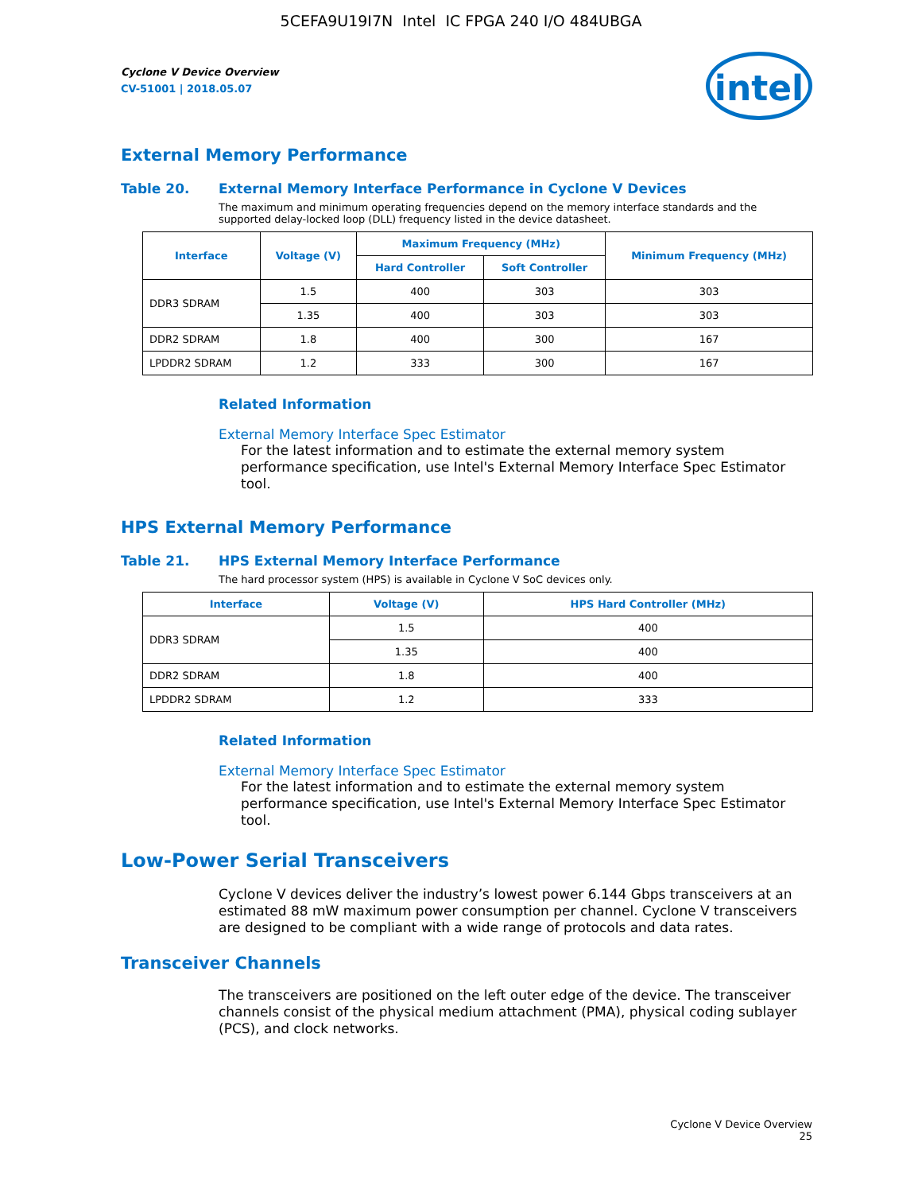5CEFA9U19I7N Intel IC FPGA 240 I/O 484UBGA
Cyclone V Device Overview
CV-51001 | 2018.05.07
intel
External Memory Performance
Table 20. External Memory Interface Performance in Cyclone V Devices
The maximum and minimum operating frequencies depend on the memory interface standards and the supported delay-locked loop (DLL) frequency listed in the device datasheet.
| Interface | Voltage (V) | Maximum Frequency (MHz) | | Minimum Frequency (MHz) |
| --- | --- | --- | --- | --- |
| | | Hard Controller | Soft Controller | |
| DDR3 SDRAM | 1.5 | 400 | 303 | 303 |
| | 1.35 | 400 | 303 | 303 |
| DDR2 SDRAM | 1.8 | 400 | 300 | 167 |
| LPDDR2 SDRAM | 1.2 | 333 | 300 | 167 |
Related Information
External Memory Interface Spec Estimator
For the latest information and to estimate the external memory system performance specification, use Intel's External Memory Interface Spec Estimator tool.
HPS External Memory Performance
Table 21. HPS External Memory Interface Performance
The hard processor system (HPS) is available in Cyclone V SoC devices only.
| Interface | Voltage (V) | HPS Hard Controller (MHz) |
| --- | --- | --- |
| DDR3 SDRAM | 1.5 | 400 |
| | 1.35 | 400 |
| DDR2 SDRAM | 1.8 | 400 |
| LPDDR2 SDRAM | 1.2 | 333 |
Related Information
External Memory Interface Spec Estimator
For the latest information and to estimate the external memory system performance specification, use Intel's External Memory Interface Spec Estimator tool.
Low-Power Serial Transceivers
Cyclone V devices deliver the industry’s lowest power 6.144 Gbps transceivers at an estimated 88 mW maximum power consumption per channel. Cyclone V transceivers are designed to be compliant with a wide range of protocols and data rates.
Transceiver Channels
The transceivers are positioned on the left outer edge of the device. The transceiver channels consist of the physical medium attachment (PMA), physical coding sublayer (PCS), and clock networks.
Cyclone V Device Overview
25